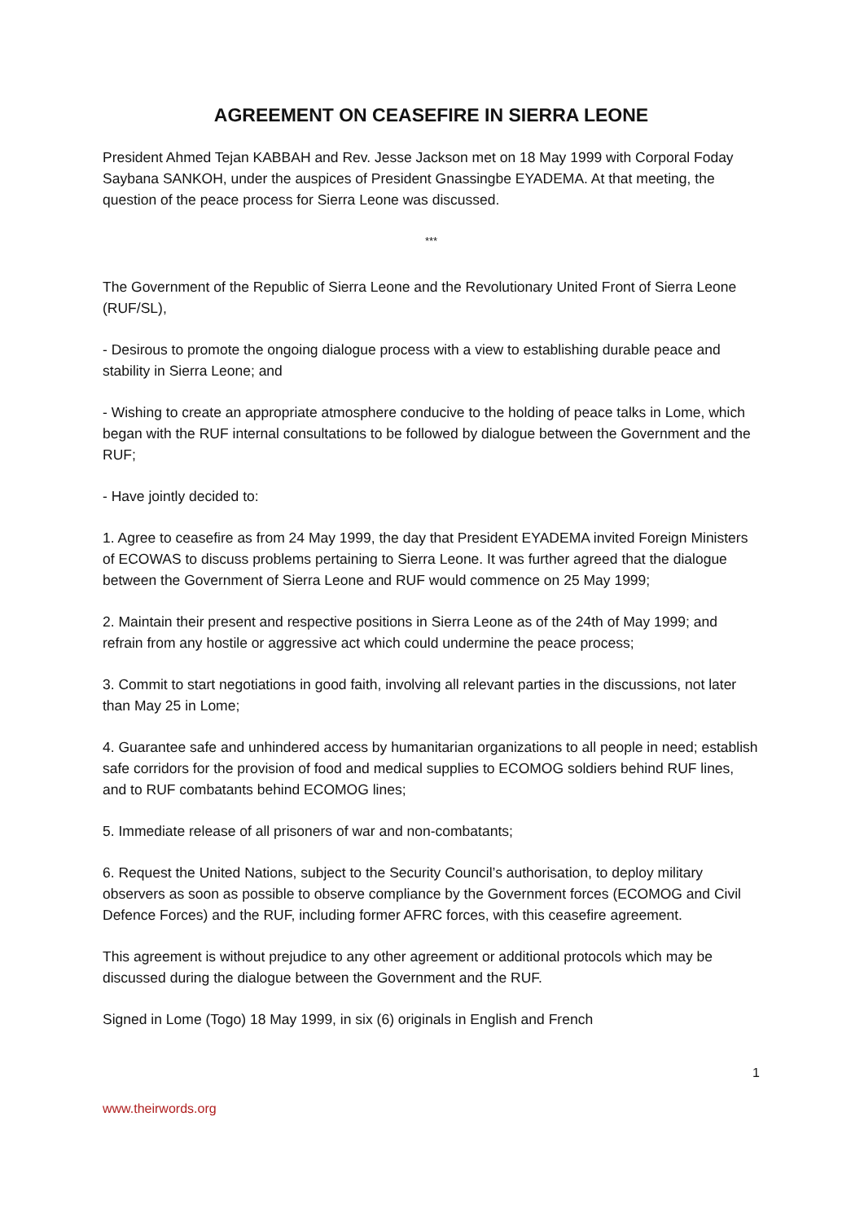AGREEMENT ON CEASEFIRE IN SIERRA LEONE
President Ahmed Tejan KABBAH and Rev. Jesse Jackson met on 18 May 1999 with Corporal Foday Saybana SANKOH, under the auspices of President Gnassingbe EYADEMA. At that meeting, the question of the peace process for Sierra Leone was discussed.
***
The Government of the Republic of Sierra Leone and the Revolutionary United Front of Sierra Leone (RUF/SL),
- Desirous to promote the ongoing dialogue process with a view to establishing durable peace and stability in Sierra Leone; and
- Wishing to create an appropriate atmosphere conducive to the holding of peace talks in Lome, which began with the RUF internal consultations to be followed by dialogue between the Government and the RUF;
- Have jointly decided to:
1. Agree to ceasefire as from 24 May 1999, the day that President EYADEMA invited Foreign Ministers of ECOWAS to discuss problems pertaining to Sierra Leone. It was further agreed that the dialogue between the Government of Sierra Leone and RUF would commence on 25 May 1999;
2. Maintain their present and respective positions in Sierra Leone as of the 24th of May 1999; and refrain from any hostile or aggressive act which could undermine the peace process;
3. Commit to start negotiations in good faith, involving all relevant parties in the discussions, not later than May 25 in Lome;
4. Guarantee safe and unhindered access by humanitarian organizations to all people in need; establish safe corridors for the provision of food and medical supplies to ECOMOG soldiers behind RUF lines, and to RUF combatants behind ECOMOG lines;
5. Immediate release of all prisoners of war and non-combatants;
6. Request the United Nations, subject to the Security Council’s authorisation, to deploy military observers as soon as possible to observe compliance by the Government forces (ECOMOG and Civil Defence Forces) and the RUF, including former AFRC forces, with this ceasefire agreement.
This agreement is without prejudice to any other agreement or additional protocols which may be discussed during the dialogue between the Government and the RUF.
Signed in Lome (Togo) 18 May 1999, in six (6) originals in English and French
1
www.theirwords.org